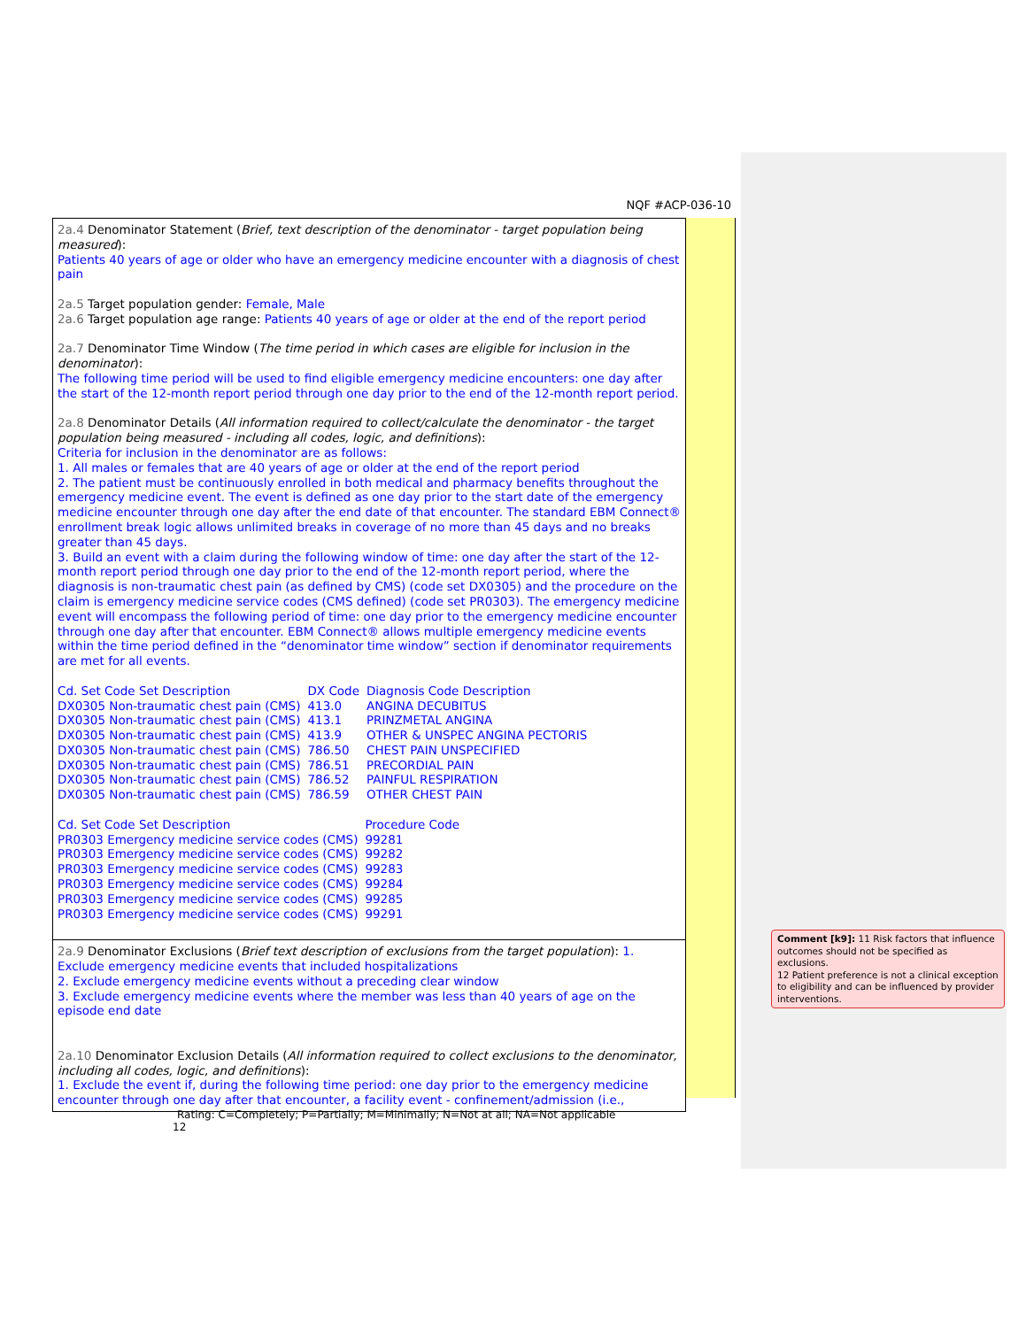NQF #ACP-036-10
2a.4 Denominator Statement (Brief, text description of the denominator - target population being measured):
Patients 40 years of age or older who have an emergency medicine encounter with a diagnosis of chest pain
2a.5 Target population gender: Female, Male
2a.6 Target population age range: Patients 40 years of age or older at the end of the report period
2a.7 Denominator Time Window (The time period in which cases are eligible for inclusion in the denominator):
The following time period will be used to find eligible emergency medicine encounters: one day after the start of the 12-month report period through one day prior to the end of the 12-month report period.
2a.8 Denominator Details (All information required to collect/calculate the denominator - the target population being measured - including all codes, logic, and definitions):
Criteria for inclusion in the denominator are as follows:
1. All males or females that are 40 years of age or older at the end of the report period
2. The patient must be continuously enrolled in both medical and pharmacy benefits throughout the emergency medicine event. The event is defined as one day prior to the start date of the emergency medicine encounter through one day after the end date of that encounter. The standard EBM Connect® enrollment break logic allows unlimited breaks in coverage of no more than 45 days and no breaks greater than 45 days.
3. Build an event with a claim during the following window of time: one day after the start of the 12-month report period through one day prior to the end of the 12-month report period, where the diagnosis is non-traumatic chest pain (as defined by CMS) (code set DX0305) and the procedure on the claim is emergency medicine service codes (CMS defined) (code set PR0303). The emergency medicine event will encompass the following period of time: one day prior to the emergency medicine encounter through one day after that encounter. EBM Connect® allows multiple emergency medicine events within the time period defined in the “denominator time window” section if denominator requirements are met for all events.
| Cd. Set Code Set Description | DX Code | Diagnosis Code Description |
| DX0305 Non-traumatic chest pain (CMS) | 413.0 | ANGINA DECUBITUS |
| DX0305 Non-traumatic chest pain (CMS) | 413.1 | PRINZMETAL ANGINA |
| DX0305 Non-traumatic chest pain (CMS) | 413.9 | OTHER & UNSPEC ANGINA PECTORIS |
| DX0305 Non-traumatic chest pain (CMS) | 786.50 | CHEST PAIN UNSPECIFIED |
| DX0305 Non-traumatic chest pain (CMS) | 786.51 | PRECORDIAL PAIN |
| DX0305 Non-traumatic chest pain (CMS) | 786.52 | PAINFUL RESPIRATION |
| DX0305 Non-traumatic chest pain (CMS) | 786.59 | OTHER CHEST PAIN |
| Cd. Set Code Set Description | Procedure Code |
| PR0303 Emergency medicine service codes (CMS) | 99281 |
| PR0303 Emergency medicine service codes (CMS) | 99282 |
| PR0303 Emergency medicine service codes (CMS) | 99283 |
| PR0303 Emergency medicine service codes (CMS) | 99284 |
| PR0303 Emergency medicine service codes (CMS) | 99285 |
| PR0303 Emergency medicine service codes (CMS) | 99291 |
2a.9 Denominator Exclusions (Brief text description of exclusions from the target population): 1. Exclude emergency medicine events that included hospitalizations
2. Exclude emergency medicine events without a preceding clear window
3. Exclude emergency medicine events where the member was less than 40 years of age on the episode end date
2a.10 Denominator Exclusion Details (All information required to collect exclusions to the denominator, including all codes, logic, and definitions):
1. Exclude the event if, during the following time period: one day prior to the emergency medicine encounter through one day after that encounter, a facility event - confinement/admission (i.e.,
Comment [k9]: 11 Risk factors that influence outcomes should not be specified as exclusions.
12 Patient preference is not a clinical exception to eligibility and can be influenced by provider interventions.
Rating: C=Completely; P=Partially; M=Minimally; N=Not at all; NA=Not applicable 12